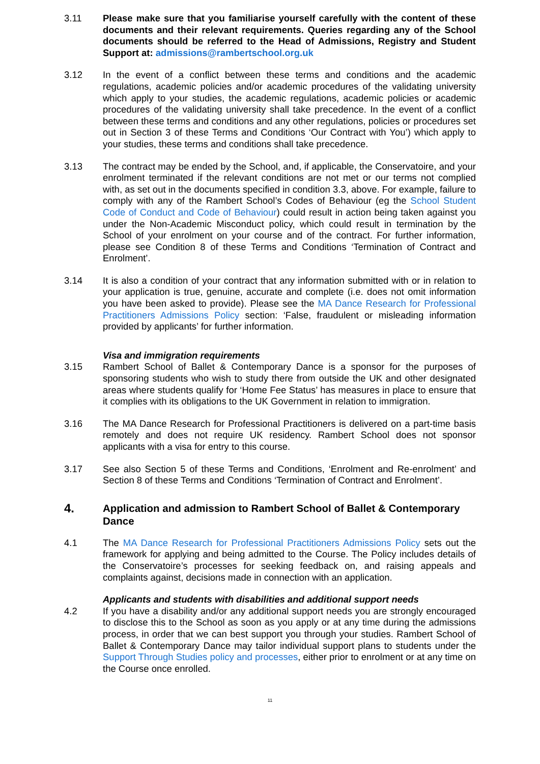3.11 Please make sure that you familiarise yourself carefully with the content of these documents and their relevant requirements. Queries regarding any of the School documents should be referred to the Head of Admissions, Registry and Student Support at: admissions@rambertschool.org.uk
3.12 In the event of a conflict between these terms and conditions and the academic regulations, academic policies and/or academic procedures of the validating university which apply to your studies, the academic regulations, academic policies or academic procedures of the validating university shall take precedence. In the event of a conflict between these terms and conditions and any other regulations, policies or procedures set out in Section 3 of these Terms and Conditions ‘Our Contract with You’) which apply to your studies, these terms and conditions shall take precedence.
3.13 The contract may be ended by the School, and, if applicable, the Conservatoire, and your enrolment terminated if the relevant conditions are not met or our terms not complied with, as set out in the documents specified in condition 3.3, above. For example, failure to comply with any of the Rambert School’s Codes of Behaviour (eg the School Student Code of Conduct and Code of Behaviour) could result in action being taken against you under the Non-Academic Misconduct policy, which could result in termination by the School of your enrolment on your course and of the contract. For further information, please see Condition 8 of these Terms and Conditions ‘Termination of Contract and Enrolment’.
3.14 It is also a condition of your contract that any information submitted with or in relation to your application is true, genuine, accurate and complete (i.e. does not omit information you have been asked to provide). Please see the MA Dance Research for Professional Practitioners Admissions Policy section: ‘False, fraudulent or misleading information provided by applicants’ for further information.
Visa and immigration requirements
3.15 Rambert School of Ballet & Contemporary Dance is a sponsor for the purposes of sponsoring students who wish to study there from outside the UK and other designated areas where students qualify for ‘Home Fee Status’ has measures in place to ensure that it complies with its obligations to the UK Government in relation to immigration.
3.16 The MA Dance Research for Professional Practitioners is delivered on a part-time basis remotely and does not require UK residency. Rambert School does not sponsor applicants with a visa for entry to this course.
3.17 See also Section 5 of these Terms and Conditions, ‘Enrolment and Re-enrolment’ and Section 8 of these Terms and Conditions ‘Termination of Contract and Enrolment’.
4. Application and admission to Rambert School of Ballet & Contemporary Dance
4.1 The MA Dance Research for Professional Practitioners Admissions Policy sets out the framework for applying and being admitted to the Course. The Policy includes details of the Conservatoire’s processes for seeking feedback on, and raising appeals and complaints against, decisions made in connection with an application.
Applicants and students with disabilities and additional support needs
4.2 If you have a disability and/or any additional support needs you are strongly encouraged to disclose this to the School as soon as you apply or at any time during the admissions process, in order that we can best support you through your studies. Rambert School of Ballet & Contemporary Dance may tailor individual support plans to students under the Support Through Studies policy and processes, either prior to enrolment or at any time on the Course once enrolled.
11